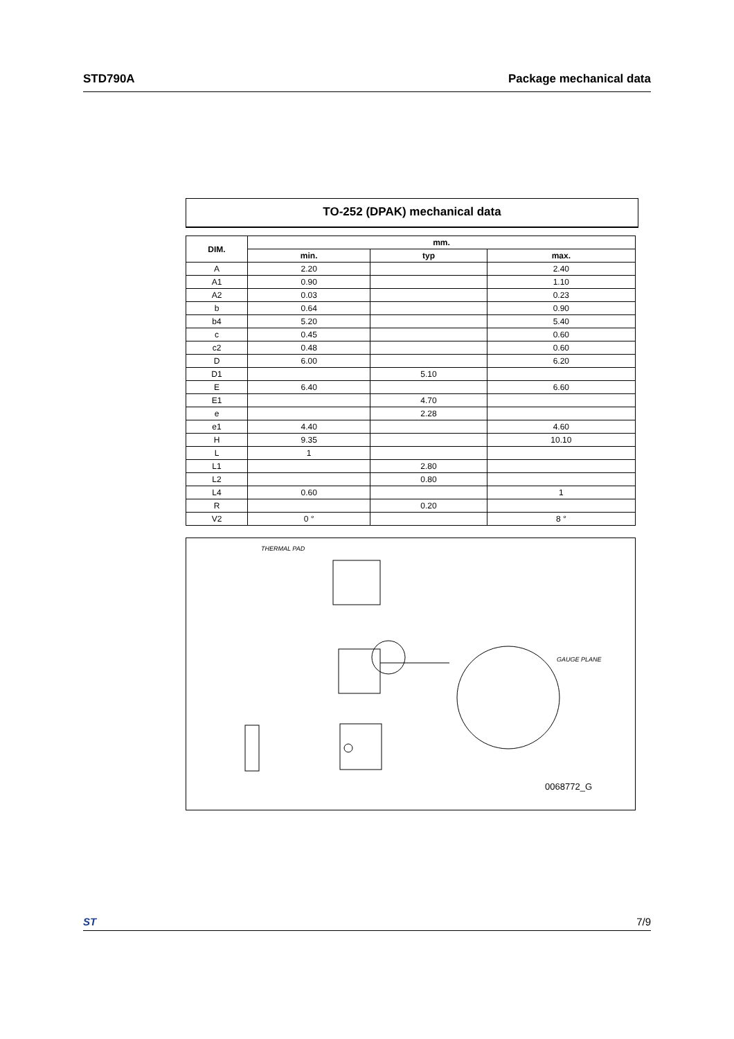STD790A Package mechanical data
TO-252 (DPAK) mechanical data
| DIM. | mm. | | |
| --- | --- | --- | --- |
| | min. | typ | max. |
| A | 2.20 | | 2.40 |
| A1 | 0.90 | | 1.10 |
| A2 | 0.03 | | 0.23 |
| b | 0.64 | | 0.90 |
| b4 | 5.20 | | 5.40 |
| c | 0.45 | | 0.60 |
| c2 | 0.48 | | 0.60 |
| D | 6.00 | | 6.20 |
| D1 | | 5.10 | |
| E | 6.40 | | 6.60 |
| E1 | | 4.70 | |
| e | | 2.28 | |
| e1 | 4.40 | | 4.60 |
| H | 9.35 | | 10.10 |
| L | 1 | | |
| L1 | | 2.80 | |
| L2 | | 0.80 | |
| L4 | 0.60 | | 1 |
| R | | 0.20 | |
| V2 | 0 ° | | 8 ° |
THERMAL PAD
GAUGE PLANE
0068772_G
ST 7/9